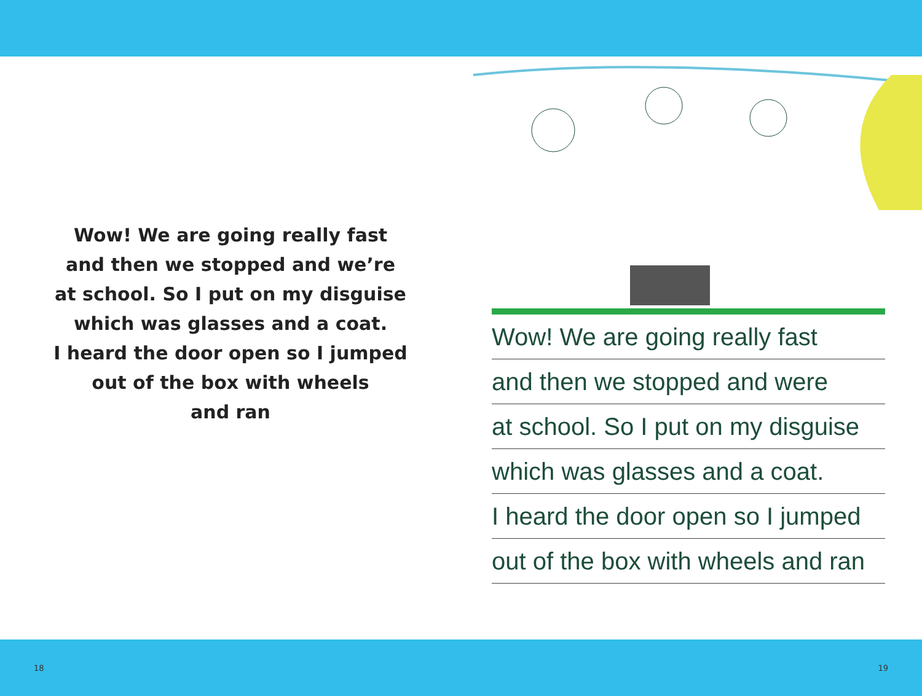Wow! We are going really fast
and then we stopped and we’re
at school. So I put on my disguise
which was glasses and a coat.
I heard the door open so I jumped
out of the box with wheels
and ran
Wow! We are going really fast
and then we stopped and were
at school. So I put on my disguise
which was glasses and a coat.
I heard the door open so I jumped
out of the box with wheels and ran
18 19